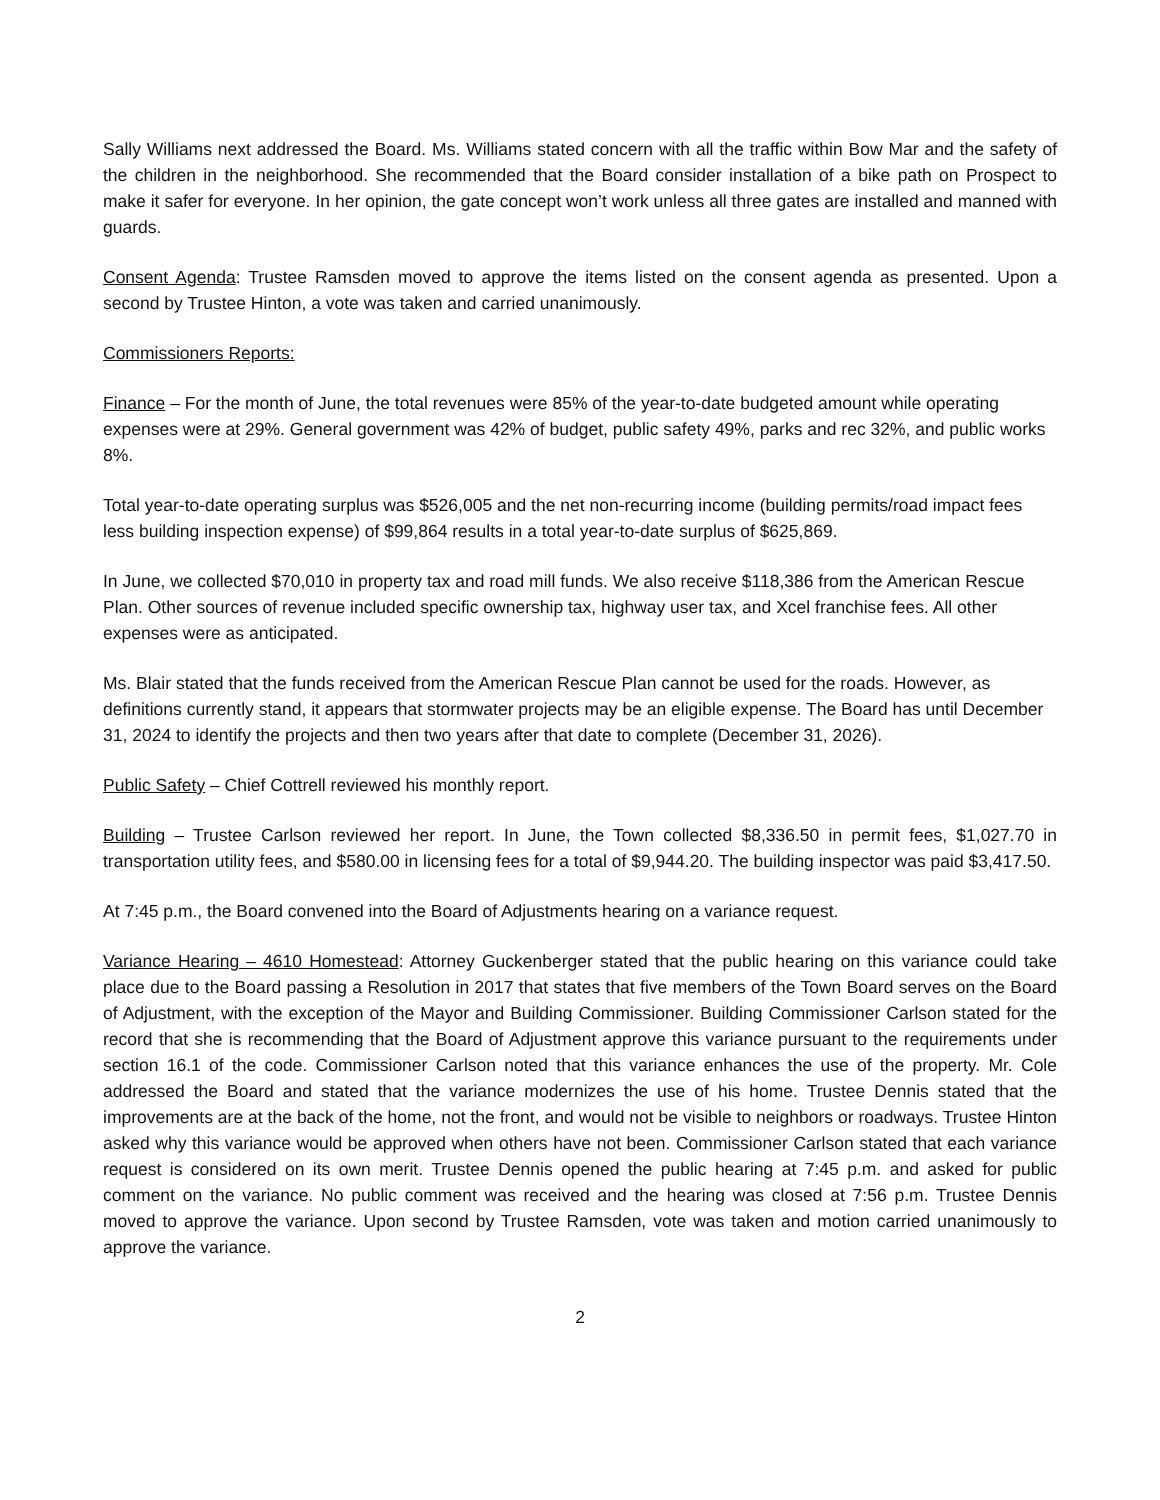Sally Williams next addressed the Board. Ms. Williams stated concern with all the traffic within Bow Mar and the safety of the children in the neighborhood. She recommended that the Board consider installation of a bike path on Prospect to make it safer for everyone. In her opinion, the gate concept won’t work unless all three gates are installed and manned with guards.
Consent Agenda: Trustee Ramsden moved to approve the items listed on the consent agenda as presented. Upon a second by Trustee Hinton, a vote was taken and carried unanimously.
Commissioners Reports:
Finance – For the month of June, the total revenues were 85% of the year-to-date budgeted amount while operating expenses were at 29%. General government was 42% of budget, public safety 49%, parks and rec 32%, and public works 8%.
Total year-to-date operating surplus was $526,005 and the net non-recurring income (building permits/road impact fees less building inspection expense) of $99,864 results in a total year-to-date surplus of $625,869.
In June, we collected $70,010 in property tax and road mill funds. We also receive $118,386 from the American Rescue Plan. Other sources of revenue included specific ownership tax, highway user tax, and Xcel franchise fees. All other expenses were as anticipated.
Ms. Blair stated that the funds received from the American Rescue Plan cannot be used for the roads. However, as definitions currently stand, it appears that stormwater projects may be an eligible expense. The Board has until December 31, 2024 to identify the projects and then two years after that date to complete (December 31, 2026).
Public Safety – Chief Cottrell reviewed his monthly report.
Building – Trustee Carlson reviewed her report. In June, the Town collected $8,336.50 in permit fees, $1,027.70 in transportation utility fees, and $580.00 in licensing fees for a total of $9,944.20. The building inspector was paid $3,417.50.
At 7:45 p.m., the Board convened into the Board of Adjustments hearing on a variance request.
Variance Hearing – 4610 Homestead: Attorney Guckenberger stated that the public hearing on this variance could take place due to the Board passing a Resolution in 2017 that states that five members of the Town Board serves on the Board of Adjustment, with the exception of the Mayor and Building Commissioner. Building Commissioner Carlson stated for the record that she is recommending that the Board of Adjustment approve this variance pursuant to the requirements under section 16.1 of the code. Commissioner Carlson noted that this variance enhances the use of the property. Mr. Cole addressed the Board and stated that the variance modernizes the use of his home. Trustee Dennis stated that the improvements are at the back of the home, not the front, and would not be visible to neighbors or roadways. Trustee Hinton asked why this variance would be approved when others have not been. Commissioner Carlson stated that each variance request is considered on its own merit. Trustee Dennis opened the public hearing at 7:45 p.m. and asked for public comment on the variance. No public comment was received and the hearing was closed at 7:56 p.m. Trustee Dennis moved to approve the variance. Upon second by Trustee Ramsden, vote was taken and motion carried unanimously to approve the variance.
2